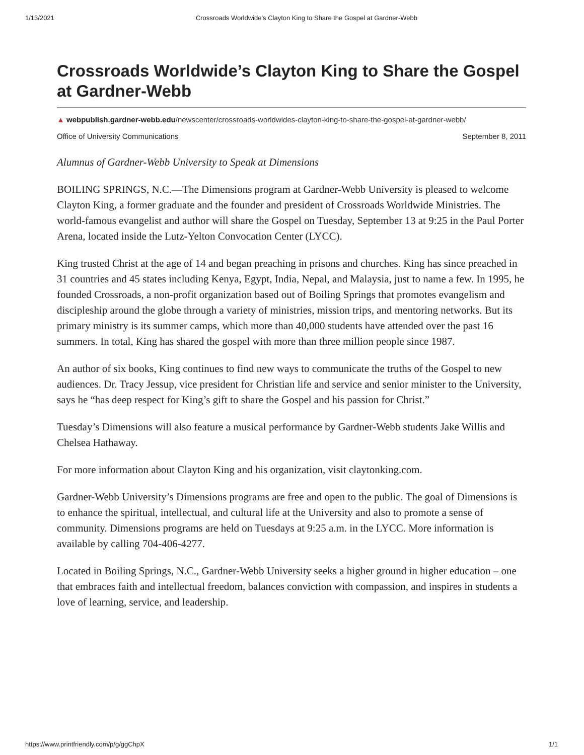1/13/2021 Crossroads Worldwide’s Clayton King to Share the Gospel at Gardner-Webb
Crossroads Worldwide’s Clayton King to Share the Gospel at Gardner-Webb
▲ webpublish.gardner-webb.edu/newscenter/crossroads-worldwides-clayton-king-to-share-the-gospel-at-gardner-webb/
Office of University Communications September 8, 2011
Alumnus of Gardner-Webb University to Speak at Dimensions
BOILING SPRINGS, N.C.—The Dimensions program at Gardner-Webb University is pleased to welcome Clayton King, a former graduate and the founder and president of Crossroads Worldwide Ministries. The world-famous evangelist and author will share the Gospel on Tuesday, September 13 at 9:25 in the Paul Porter Arena, located inside the Lutz-Yelton Convocation Center (LYCC).
King trusted Christ at the age of 14 and began preaching in prisons and churches. King has since preached in 31 countries and 45 states including Kenya, Egypt, India, Nepal, and Malaysia, just to name a few. In 1995, he founded Crossroads, a non-profit organization based out of Boiling Springs that promotes evangelism and discipleship around the globe through a variety of ministries, mission trips, and mentoring networks. But its primary ministry is its summer camps, which more than 40,000 students have attended over the past 16 summers. In total, King has shared the gospel with more than three million people since 1987.
An author of six books, King continues to find new ways to communicate the truths of the Gospel to new audiences. Dr. Tracy Jessup, vice president for Christian life and service and senior minister to the University, says he “has deep respect for King’s gift to share the Gospel and his passion for Christ.”
Tuesday’s Dimensions will also feature a musical performance by Gardner-Webb students Jake Willis and Chelsea Hathaway.
For more information about Clayton King and his organization, visit claytonking.com.
Gardner-Webb University’s Dimensions programs are free and open to the public. The goal of Dimensions is to enhance the spiritual, intellectual, and cultural life at the University and also to promote a sense of community. Dimensions programs are held on Tuesdays at 9:25 a.m. in the LYCC. More information is available by calling 704-406-4277.
Located in Boiling Springs, N.C., Gardner-Webb University seeks a higher ground in higher education – one that embraces faith and intellectual freedom, balances conviction with compassion, and inspires in students a love of learning, service, and leadership.
https://www.printfriendly.com/p/g/ggChpX 1/1